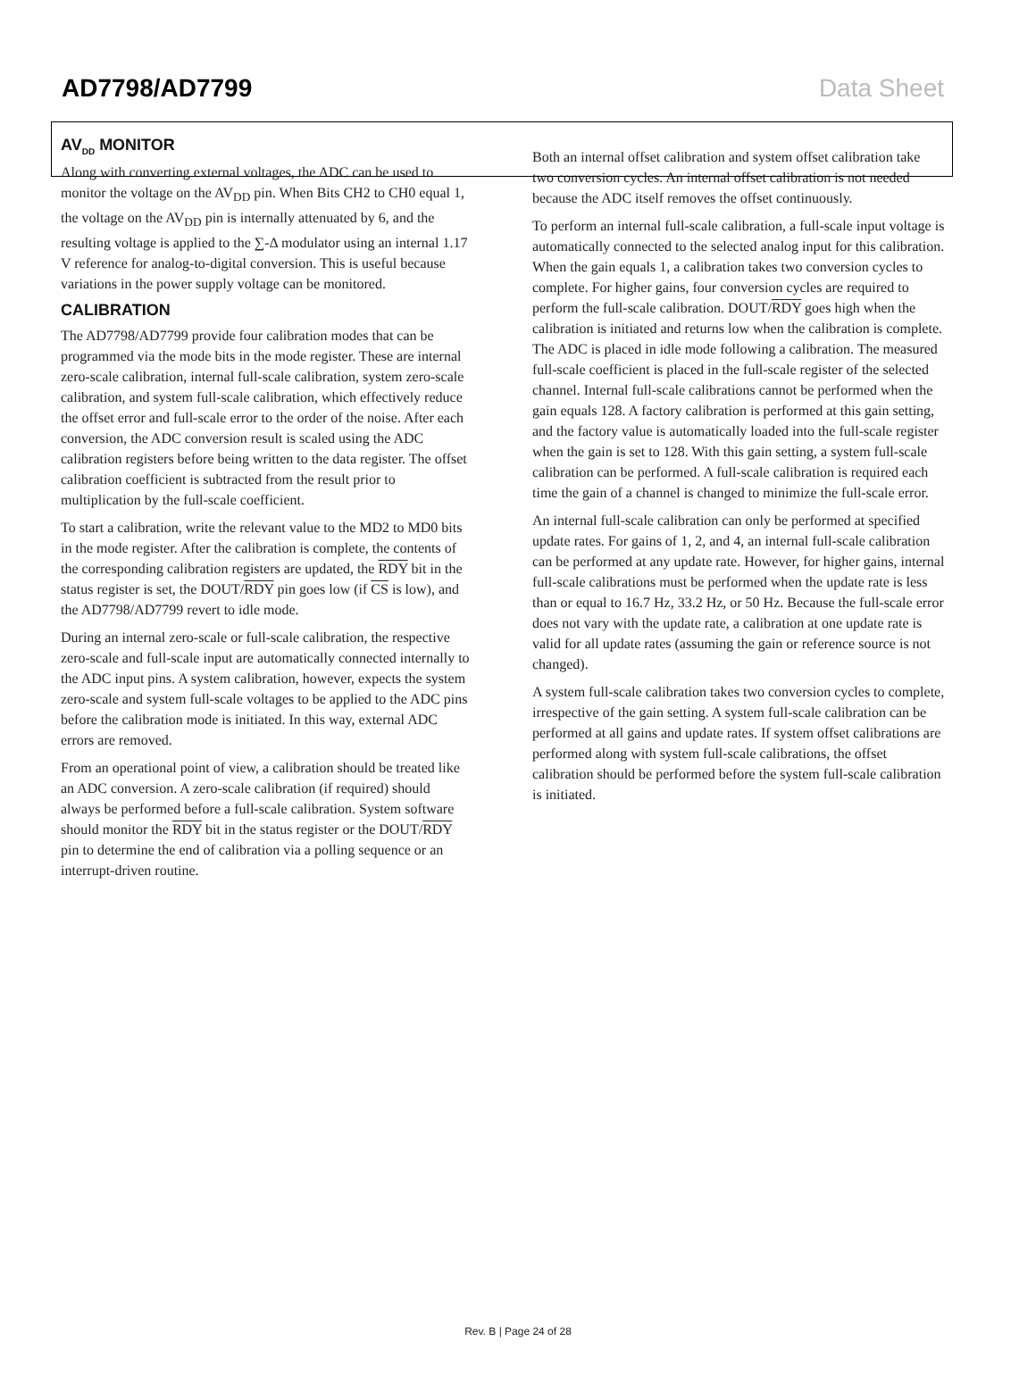AD7798/AD7799 Data Sheet
AV<sub>DD</sub> MONITOR
Along with converting external voltages, the ADC can be used to monitor the voltage on the AV<sub>DD</sub> pin. When Bits CH2 to CH0 equal 1, the voltage on the AV<sub>DD</sub> pin is internally attenuated by 6, and the resulting voltage is applied to the ∑-Δ modulator using an internal 1.17 V reference for analog-to-digital conversion. This is useful because variations in the power supply voltage can be monitored.
CALIBRATION
The AD7798/AD7799 provide four calibration modes that can be programmed via the mode bits in the mode register. These are internal zero-scale calibration, internal full-scale calibration, system zero-scale calibration, and system full-scale calibration, which effectively reduce the offset error and full-scale error to the order of the noise. After each conversion, the ADC conversion result is scaled using the ADC calibration registers before being written to the data register. The offset calibration coefficient is subtracted from the result prior to multiplication by the full-scale coefficient.
To start a calibration, write the relevant value to the MD2 to MD0 bits in the mode register. After the calibration is complete, the contents of the corresponding calibration registers are updated, the RDY bit in the status register is set, the DOUT/RDY pin goes low (if CS is low), and the AD7798/AD7799 revert to idle mode.
During an internal zero-scale or full-scale calibration, the respective zero-scale and full-scale input are automatically connected internally to the ADC input pins. A system calibration, however, expects the system zero-scale and system full-scale voltages to be applied to the ADC pins before the calibration mode is initiated. In this way, external ADC errors are removed.
From an operational point of view, a calibration should be treated like an ADC conversion. A zero-scale calibration (if required) should always be performed before a full-scale calibration. System software should monitor the RDY bit in the status register or the DOUT/RDY pin to determine the end of calibration via a polling sequence or an interrupt-driven routine.
Both an internal offset calibration and system offset calibration take two conversion cycles. An internal offset calibration is not needed because the ADC itself removes the offset continuously.
To perform an internal full-scale calibration, a full-scale input voltage is automatically connected to the selected analog input for this calibration. When the gain equals 1, a calibration takes two conversion cycles to complete. For higher gains, four conversion cycles are required to perform the full-scale calibration. DOUT/RDY goes high when the calibration is initiated and returns low when the calibration is complete. The ADC is placed in idle mode following a calibration. The measured full-scale coefficient is placed in the full-scale register of the selected channel. Internal full-scale calibrations cannot be performed when the gain equals 128. A factory calibration is performed at this gain setting, and the factory value is automatically loaded into the full-scale register when the gain is set to 128. With this gain setting, a system full-scale calibration can be performed. A full-scale calibration is required each time the gain of a channel is changed to minimize the full-scale error.
An internal full-scale calibration can only be performed at specified update rates. For gains of 1, 2, and 4, an internal full-scale calibration can be performed at any update rate. However, for higher gains, internal full-scale calibrations must be performed when the update rate is less than or equal to 16.7 Hz, 33.2 Hz, or 50 Hz. Because the full-scale error does not vary with the update rate, a calibration at one update rate is valid for all update rates (assuming the gain or reference source is not changed).
A system full-scale calibration takes two conversion cycles to complete, irrespective of the gain setting. A system full-scale calibration can be performed at all gains and update rates. If system offset calibrations are performed along with system full-scale calibrations, the offset calibration should be performed before the system full-scale calibration is initiated.
Rev. B | Page 24 of 28